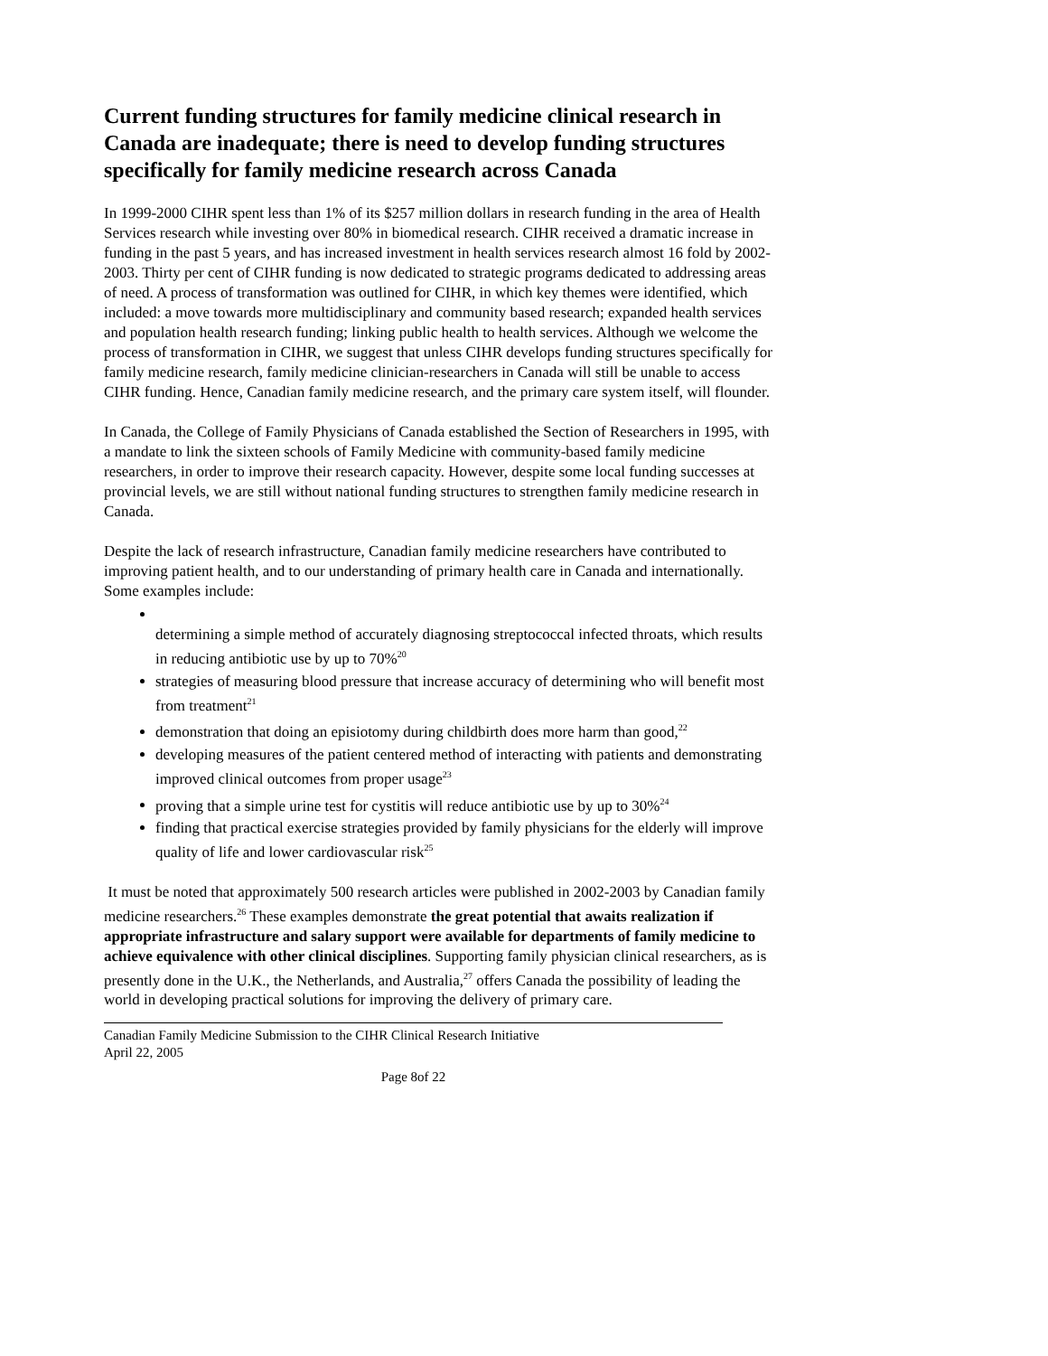Current funding structures for family medicine clinical research in Canada are inadequate; there is need to develop funding structures specifically for family medicine research across Canada
In 1999-2000 CIHR spent less than 1% of its $257 million dollars in research funding in the area of Health Services research while investing over 80% in biomedical research. CIHR received a dramatic increase in funding in the past 5 years, and has increased investment in health services research almost 16 fold by 2002-2003. Thirty per cent of CIHR funding is now dedicated to strategic programs dedicated to addressing areas of need. A process of transformation was outlined for CIHR, in which key themes were identified, which included: a move towards more multidisciplinary and community based research; expanded health services and population health research funding; linking public health to health services. Although we welcome the process of transformation in CIHR, we suggest that unless CIHR develops funding structures specifically for family medicine research, family medicine clinician-researchers in Canada will still be unable to access CIHR funding. Hence, Canadian family medicine research, and the primary care system itself, will flounder.
In Canada, the College of Family Physicians of Canada established the Section of Researchers in 1995, with a mandate to link the sixteen schools of Family Medicine with community-based family medicine researchers, in order to improve their research capacity. However, despite some local funding successes at provincial levels, we are still without national funding structures to strengthen family medicine research in Canada.
Despite the lack of research infrastructure, Canadian family medicine researchers have contributed to improving patient health, and to our understanding of primary health care in Canada and internationally. Some examples include:
determining a simple method of accurately diagnosing streptococcal infected throats, which results in reducing antibiotic use by up to 70%<sup>20</sup>
strategies of measuring blood pressure that increase accuracy of determining who will benefit most from treatment<sup>21</sup>
demonstration that doing an episiotomy during childbirth does more harm than good,<sup>22</sup>
developing measures of the patient centered method of interacting with patients and demonstrating improved clinical outcomes from proper usage<sup>23</sup>
proving that a simple urine test for cystitis will reduce antibiotic use by up to 30%<sup>24</sup>
finding that practical exercise strategies provided by family physicians for the elderly will improve quality of life and lower cardiovascular risk<sup>25</sup>
It must be noted that approximately 500 research articles were published in 2002-2003 by Canadian family medicine researchers.<sup>26</sup> These examples demonstrate the great potential that awaits realization if appropriate infrastructure and salary support were available for departments of family medicine to achieve equivalence with other clinical disciplines. Supporting family physician clinical researchers, as is presently done in the U.K., the Netherlands, and Australia,<sup>27</sup> offers Canada the possibility of leading the world in developing practical solutions for improving the delivery of primary care.
Canadian Family Medicine Submission to the CIHR Clinical Research Initiative
April 22, 2005
Page 8of 22